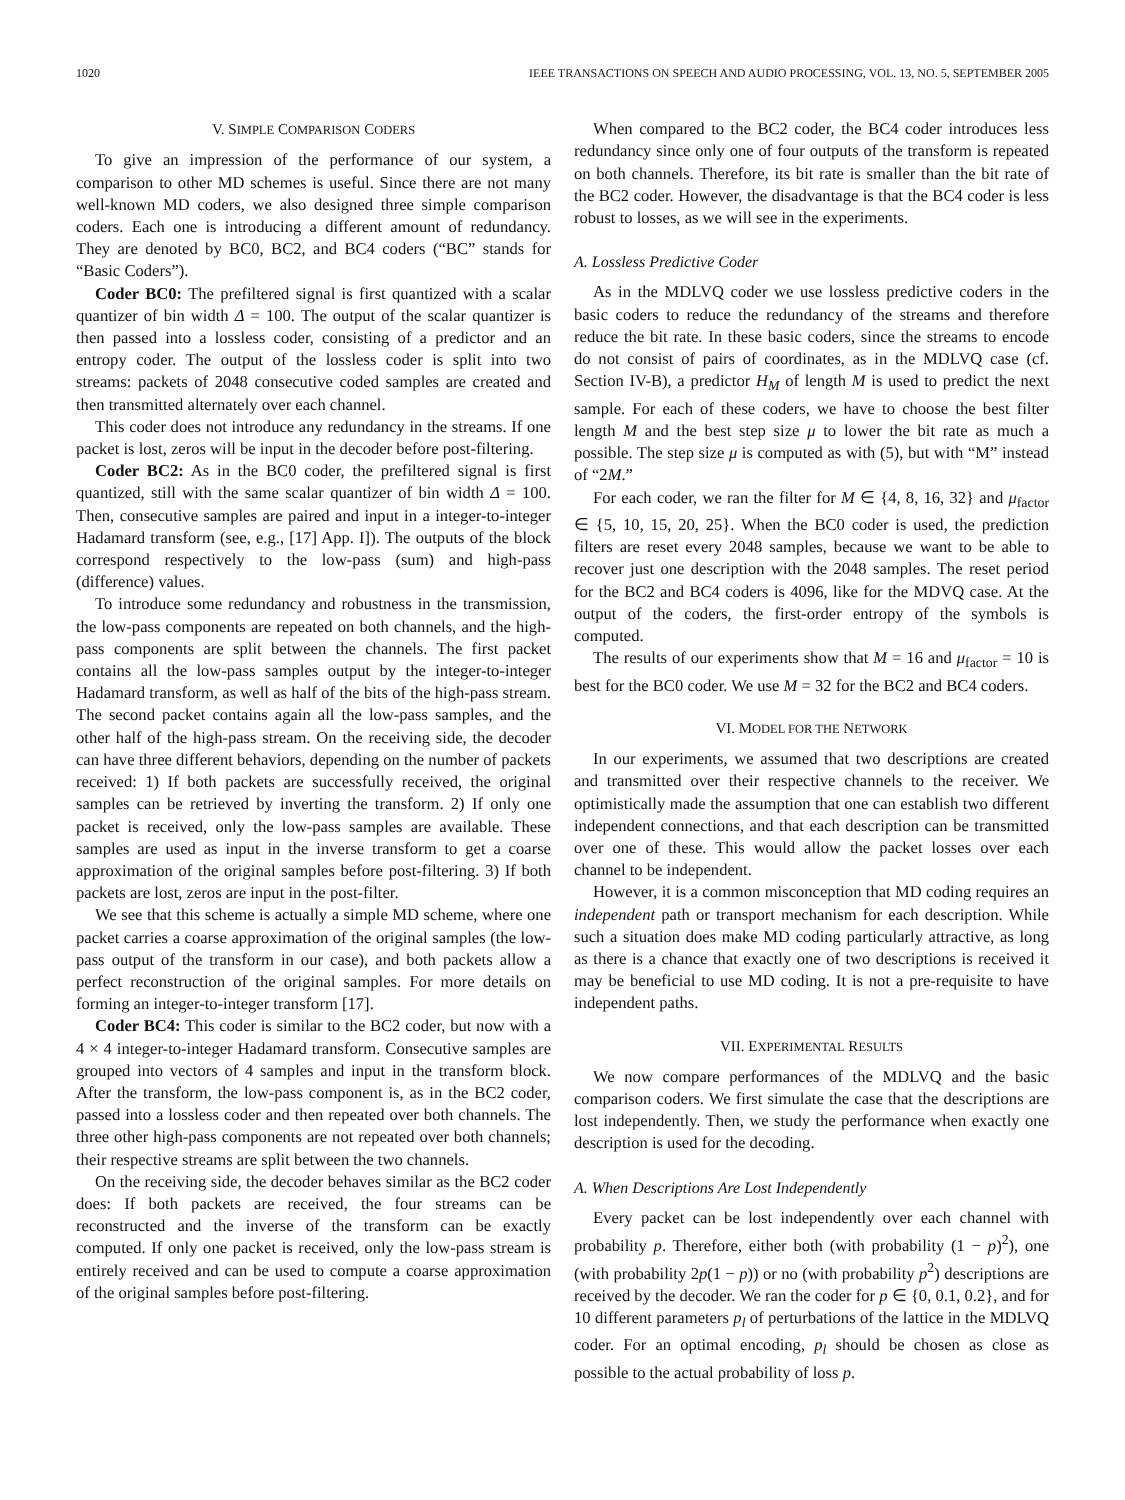1020 IEEE TRANSACTIONS ON SPEECH AND AUDIO PROCESSING, VOL. 13, NO. 5, SEPTEMBER 2005
V. SIMPLE COMPARISON CODERS
To give an impression of the performance of our system, a comparison to other MD schemes is useful. Since there are not many well-known MD coders, we also designed three simple comparison coders. Each one is introducing a different amount of redundancy. They are denoted by BC0, BC2, and BC4 coders (“BC” stands for “Basic Coders”).
Coder BC0: The prefiltered signal is first quantized with a scalar quantizer of bin width Δ = 100. The output of the scalar quantizer is then passed into a lossless coder, consisting of a predictor and an entropy coder. The output of the lossless coder is split into two streams: packets of 2048 consecutive coded samples are created and then transmitted alternately over each channel.
This coder does not introduce any redundancy in the streams. If one packet is lost, zeros will be input in the decoder before post-filtering.
Coder BC2: As in the BC0 coder, the prefiltered signal is first quantized, still with the same scalar quantizer of bin width Δ = 100. Then, consecutive samples are paired and input in a integer-to-integer Hadamard transform (see, e.g., [17] App. I]). The outputs of the block correspond respectively to the low-pass (sum) and high-pass (difference) values.
To introduce some redundancy and robustness in the transmission, the low-pass components are repeated on both channels, and the high-pass components are split between the channels. The first packet contains all the low-pass samples output by the integer-to-integer Hadamard transform, as well as half of the bits of the high-pass stream. The second packet contains again all the low-pass samples, and the other half of the high-pass stream. On the receiving side, the decoder can have three different behaviors, depending on the number of packets received: 1) If both packets are successfully received, the original samples can be retrieved by inverting the transform. 2) If only one packet is received, only the low-pass samples are available. These samples are used as input in the inverse transform to get a coarse approximation of the original samples before post-filtering. 3) If both packets are lost, zeros are input in the post-filter.
We see that this scheme is actually a simple MD scheme, where one packet carries a coarse approximation of the original samples (the low-pass output of the transform in our case), and both packets allow a perfect reconstruction of the original samples. For more details on forming an integer-to-integer transform [17].
Coder BC4: This coder is similar to the BC2 coder, but now with a 4 × 4 integer-to-integer Hadamard transform. Consecutive samples are grouped into vectors of 4 samples and input in the transform block. After the transform, the low-pass component is, as in the BC2 coder, passed into a lossless coder and then repeated over both channels. The three other high-pass components are not repeated over both channels; their respective streams are split between the two channels.
On the receiving side, the decoder behaves similar as the BC2 coder does: If both packets are received, the four streams can be reconstructed and the inverse of the transform can be exactly computed. If only one packet is received, only the low-pass stream is entirely received and can be used to compute a coarse approximation of the original samples before post-filtering.
When compared to the BC2 coder, the BC4 coder introduces less redundancy since only one of four outputs of the transform is repeated on both channels. Therefore, its bit rate is smaller than the bit rate of the BC2 coder. However, the disadvantage is that the BC4 coder is less robust to losses, as we will see in the experiments.
A. Lossless Predictive Coder
As in the MDLVQ coder we use lossless predictive coders in the basic coders to reduce the redundancy of the streams and therefore reduce the bit rate. In these basic coders, since the streams to encode do not consist of pairs of coordinates, as in the MDLVQ case (cf. Section IV-B), a predictor H<sub>M</sub> of length M is used to predict the next sample. For each of these coders, we have to choose the best filter length M and the best step size μ to lower the bit rate as much a possible. The step size μ is computed as with (5), but with “M” instead of “2M.”
For each coder, we ran the filter for M ∈ {4, 8, 16, 32} and μ<sub>factor</sub> ∈ {5, 10, 15, 20, 25}. When the BC0 coder is used, the prediction filters are reset every 2048 samples, because we want to be able to recover just one description with the 2048 samples. The reset period for the BC2 and BC4 coders is 4096, like for the MDVQ case. At the output of the coders, the first-order entropy of the symbols is computed.
The results of our experiments show that M = 16 and μ<sub>factor</sub> = 10 is best for the BC0 coder. We use M = 32 for the BC2 and BC4 coders.
VI. MODEL FOR THE NETWORK
In our experiments, we assumed that two descriptions are created and transmitted over their respective channels to the receiver. We optimistically made the assumption that one can establish two different independent connections, and that each description can be transmitted over one of these. This would allow the packet losses over each channel to be independent.
However, it is a common misconception that MD coding requires an independent path or transport mechanism for each description. While such a situation does make MD coding particularly attractive, as long as there is a chance that exactly one of two descriptions is received it may be beneficial to use MD coding. It is not a pre-requisite to have independent paths.
VII. EXPERIMENTAL RESULTS
We now compare performances of the MDLVQ and the basic comparison coders. We first simulate the case that the descriptions are lost independently. Then, we study the performance when exactly one description is used for the decoding.
A. When Descriptions Are Lost Independently
Every packet can be lost independently over each channel with probability p. Therefore, either both (with probability (1 − p)<sup>2</sup>), one (with probability 2p(1 − p)) or no (with probability p<sup>2</sup>) descriptions are received by the decoder. We ran the coder for p ∈ {0, 0.1, 0.2}, and for 10 different parameters p<sub>l</sub> of perturbations of the lattice in the MDLVQ coder. For an optimal encoding, p<sub>l</sub> should be chosen as close as possible to the actual probability of loss p.